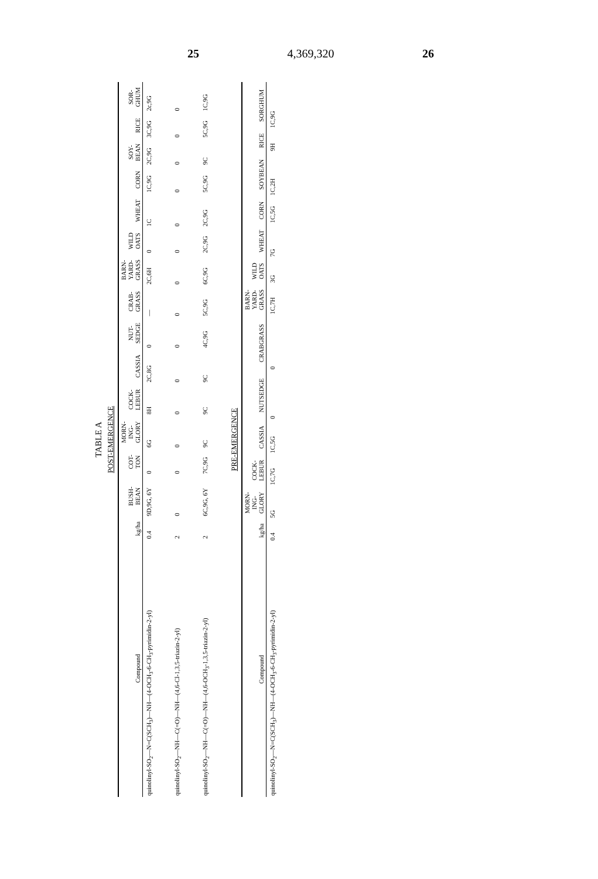25 4,369,320 26
TABLE A
POST-EMERGENCE
| Compound | kg/ha | BUSH- BEAN | COT- TON | MORN- ING- GLORY | COCK- LEBUR | CASSIA | NUT- SEDGE | CRAB- GRASS | BARN- YARD- GRASS | WILD OATS | WHEAT | CORN | SOY- BEAN | RICE | SOR- GHUM |
| --- | --- | --- | --- | --- | --- | --- | --- | --- | --- | --- | --- | --- | --- | --- | --- |
| quinolinyl-SO<sub>2</sub>—N=C(SCH<sub>3</sub>)—NH—(4-OCH<sub>3</sub>-6-CH<sub>3</sub>-pyrimidin-2-yl) | 0.4 | 9D,9G, 6Y | 0 | 6G | 8H | 2C,8G | 0 | — | 2C,6H | 0 | 1C | 1C,9G | 2C,9G | 3C,9G | 2c,9G |
| quinolinyl-SO<sub>2</sub>—NH—C(=O)—NH—(4,6-Cl-1,3,5-triazin-2-yl) | 2 | 0 | 0 | 0 | 0 | 0 | 0 | 0 | 0 | 0 | 0 | 0 | 0 | 0 | 0 |
| quinolinyl-SO<sub>2</sub>—NH—C(=O)—NH—(4,6-OCH<sub>3</sub>-1,3,5-triazin-2-yl) | 2 | 6C,9G, 6Y | 7C,9G | 9C | 9C | 9C | 4C,9G | 5C,9G | 6C,9G | 2C,9G | 2C,9G | 5C,9G | 9C | 5C,9G | 1C,9G |
PRE-EMERGENCE
| Compound | kg/ha | MORN- ING- GLORY | COCK- LEBUR | CASSIA | NUTSEDGE | CRABGRASS | BARN- YARD- GRASS | WILD OATS | WHEAT | CORN | SOYBEAN | RICE | SORGHUM |
| --- | --- | --- | --- | --- | --- | --- | --- | --- | --- | --- | --- | --- | --- |
| quinolinyl-SO<sub>2</sub>—N=C(SCH<sub>3</sub>)—NH—(4-OCH<sub>3</sub>-6-CH<sub>3</sub>-pyrimidin-2-yl) | 0.4 | 5G | 1C,7G | 1C,5G | 0 | 0 | 1C,7H | 3G | 7G | 1C,5G | 1C,2H | 9H | 1C,9G |